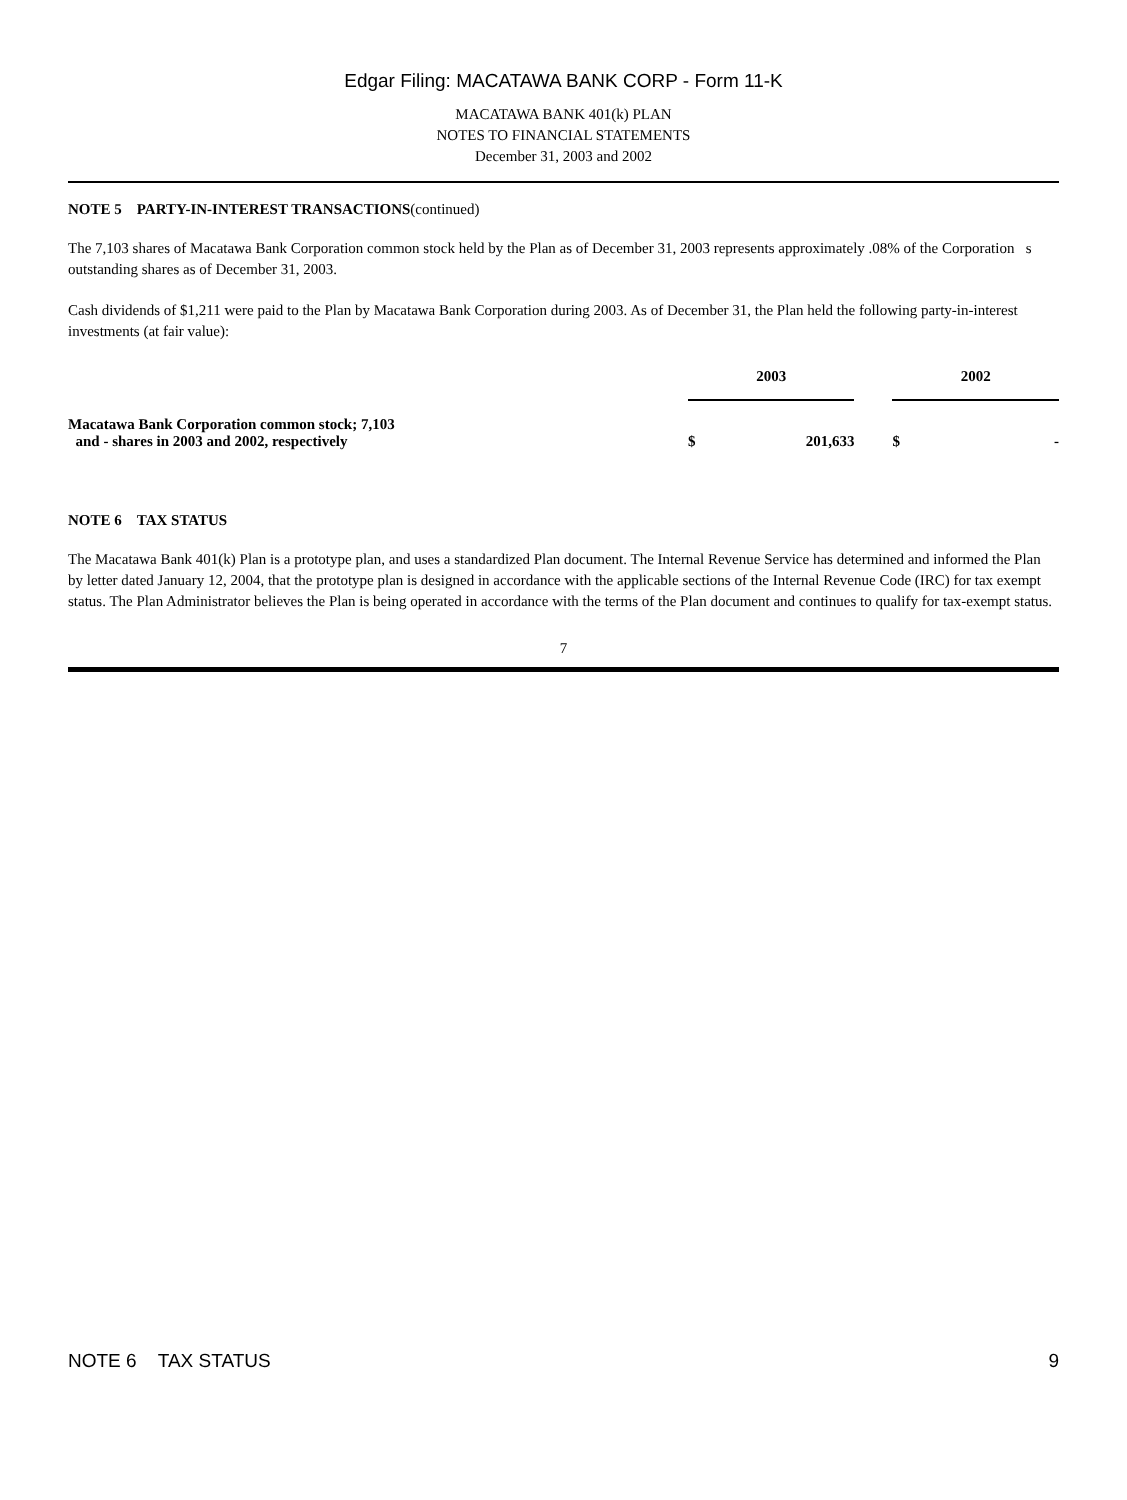Edgar Filing: MACATAWA BANK CORP - Form 11-K
MACATAWA BANK 401(k) PLAN
NOTES TO FINANCIAL STATEMENTS
December 31, 2003 and 2002
NOTE 5 PARTY-IN-INTEREST TRANSACTIONS(continued)
The 7,103 shares of Macatawa Bank Corporation common stock held by the Plan as of December 31, 2003 represents approximately .08% of the Corporation s outstanding shares as of December 31, 2003.
Cash dividends of $1,211 were paid to the Plan by Macatawa Bank Corporation during 2003. As of December 31, the Plan held the following party-in-interest investments (at fair value):
| | 2003 | | | 2002 | | |
| --- | --- | --- | --- | --- | --- | --- |
| Macatawa Bank Corporation common stock; 7,103 and - shares in 2003 and 2002, respectively | $ | 201,633 | | $ | - | |
NOTE 6 TAX STATUS
The Macatawa Bank 401(k) Plan is a prototype plan, and uses a standardized Plan document. The Internal Revenue Service has determined and informed the Plan by letter dated January 12, 2004, that the prototype plan is designed in accordance with the applicable sections of the Internal Revenue Code (IRC) for tax exempt status. The Plan Administrator believes the Plan is being operated in accordance with the terms of the Plan document and continues to qualify for tax-exempt status.
7
NOTE 6 TAX STATUS 9